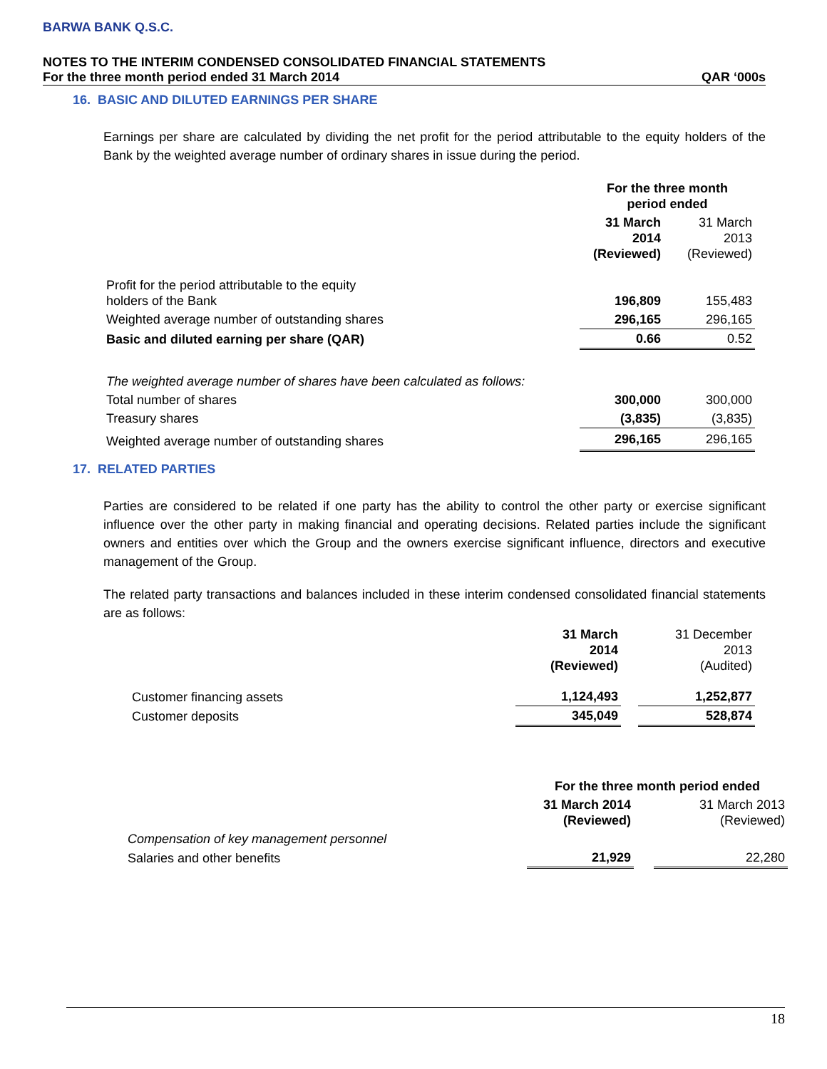BARWA BANK Q.S.C.
NOTES TO THE INTERIM CONDENSED CONSOLIDATED FINANCIAL STATEMENTS
For the three month period ended 31 March 2014 QAR ‘000s
16. BASIC AND DILUTED EARNINGS PER SHARE
Earnings per share are calculated by dividing the net profit for the period attributable to the equity holders of the Bank by the weighted average number of ordinary shares in issue during the period.
| | For the three month period ended | |
| | 31 March 2014 (Reviewed) | 31 March 2013 (Reviewed) |
| Profit for the period attributable to the equity holders of the Bank | 196,809 | 155,483 |
| Weighted average number of outstanding shares | 296,165 | 296,165 |
| Basic and diluted earning per share (QAR) | 0.66 | 0.52 |
| The weighted average number of shares have been calculated as follows: | | |
| Total number of shares | 300,000 | 300,000 |
| Treasury shares | (3,835) | (3,835) |
| Weighted average number of outstanding shares | 296,165 | 296,165 |
17. RELATED PARTIES
Parties are considered to be related if one party has the ability to control the other party or exercise significant influence over the other party in making financial and operating decisions. Related parties include the significant owners and entities over which the Group and the owners exercise significant influence, directors and executive management of the Group.
The related party transactions and balances included in these interim condensed consolidated financial statements are as follows:
| | 31 March 2014 (Reviewed) | | 31 December 2013 (Audited) |
| Customer financing assets | 1,124,493 | | 1,252,877 |
| Customer deposits | 345,049 | | 528,874 |
| | For the three month period ended | | |
| | 31 March 2014 (Reviewed) | | 31 March 2013 (Reviewed) |
| Compensation of key management personnel | | | |
| Salaries and other benefits | 21,929 | | 22,280 |
18